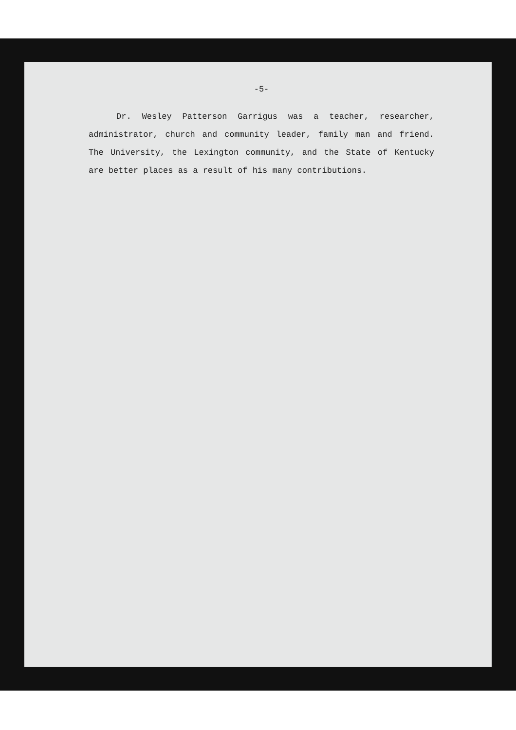-5-
Dr. Wesley Patterson Garrigus was a teacher, researcher, administrator, church and community leader, family man and friend. The University, the Lexington community, and the State of Kentucky are better places as a result of his many contributions.